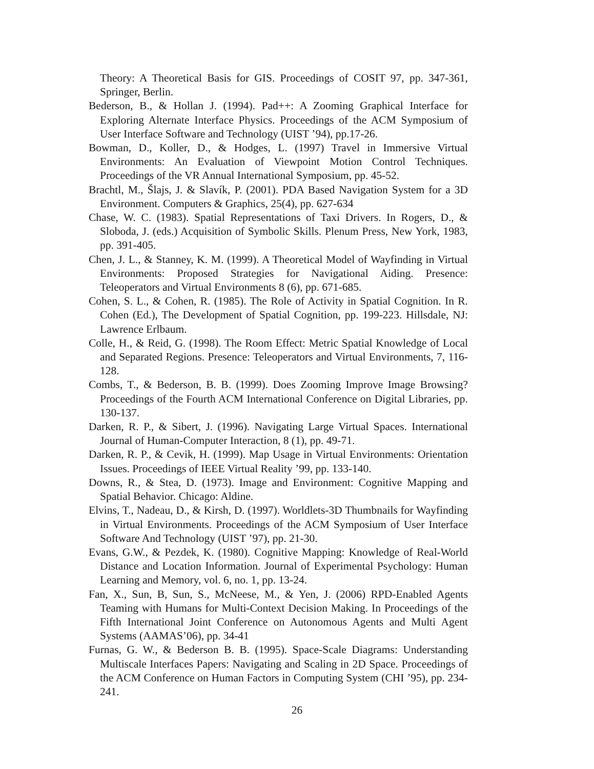Theory: A Theoretical Basis for GIS. Proceedings of COSIT 97, pp. 347-361, Springer, Berlin.
Bederson, B., & Hollan J. (1994). Pad++: A Zooming Graphical Interface for Exploring Alternate Interface Physics. Proceedings of the ACM Symposium of User Interface Software and Technology (UIST ’94), pp.17-26.
Bowman, D., Koller, D., & Hodges, L. (1997) Travel in Immersive Virtual Environments: An Evaluation of Viewpoint Motion Control Techniques. Proceedings of the VR Annual International Symposium, pp. 45-52.
Brachtl, M., Šlajs, J. & Slavík, P. (2001). PDA Based Navigation System for a 3D Environment. Computers & Graphics, 25(4), pp. 627-634
Chase, W. C. (1983). Spatial Representations of Taxi Drivers. In Rogers, D., & Sloboda, J. (eds.) Acquisition of Symbolic Skills. Plenum Press, New York, 1983, pp. 391-405.
Chen, J. L., & Stanney, K. M. (1999). A Theoretical Model of Wayfinding in Virtual Environments: Proposed Strategies for Navigational Aiding. Presence: Teleoperators and Virtual Environments 8 (6), pp. 671-685.
Cohen, S. L., & Cohen, R. (1985). The Role of Activity in Spatial Cognition. In R. Cohen (Ed.), The Development of Spatial Cognition, pp. 199-223. Hillsdale, NJ: Lawrence Erlbaum.
Colle, H., & Reid, G. (1998). The Room Effect: Metric Spatial Knowledge of Local and Separated Regions. Presence: Teleoperators and Virtual Environments, 7, 116-128.
Combs, T., & Bederson, B. B. (1999). Does Zooming Improve Image Browsing? Proceedings of the Fourth ACM International Conference on Digital Libraries, pp. 130-137.
Darken, R. P., & Sibert, J. (1996). Navigating Large Virtual Spaces. International Journal of Human-Computer Interaction, 8 (1), pp. 49-71.
Darken, R. P., & Cevik, H. (1999). Map Usage in Virtual Environments: Orientation Issues. Proceedings of IEEE Virtual Reality ’99, pp. 133-140.
Downs, R., & Stea, D. (1973). Image and Environment: Cognitive Mapping and Spatial Behavior. Chicago: Aldine.
Elvins, T., Nadeau, D., & Kirsh, D. (1997). Worldlets-3D Thumbnails for Wayfinding in Virtual Environments. Proceedings of the ACM Symposium of User Interface Software And Technology (UIST ’97), pp. 21-30.
Evans, G.W., & Pezdek, K. (1980). Cognitive Mapping: Knowledge of Real-World Distance and Location Information. Journal of Experimental Psychology: Human Learning and Memory, vol. 6, no. 1, pp. 13-24.
Fan, X., Sun, B, Sun, S., McNeese, M., & Yen, J. (2006) RPD-Enabled Agents Teaming with Humans for Multi-Context Decision Making. In Proceedings of the Fifth International Joint Conference on Autonomous Agents and Multi Agent Systems (AAMAS’06), pp. 34-41
Furnas, G. W., & Bederson B. B. (1995). Space-Scale Diagrams: Understanding Multiscale Interfaces Papers: Navigating and Scaling in 2D Space. Proceedings of the ACM Conference on Human Factors in Computing System (CHI ’95), pp. 234-241.
26